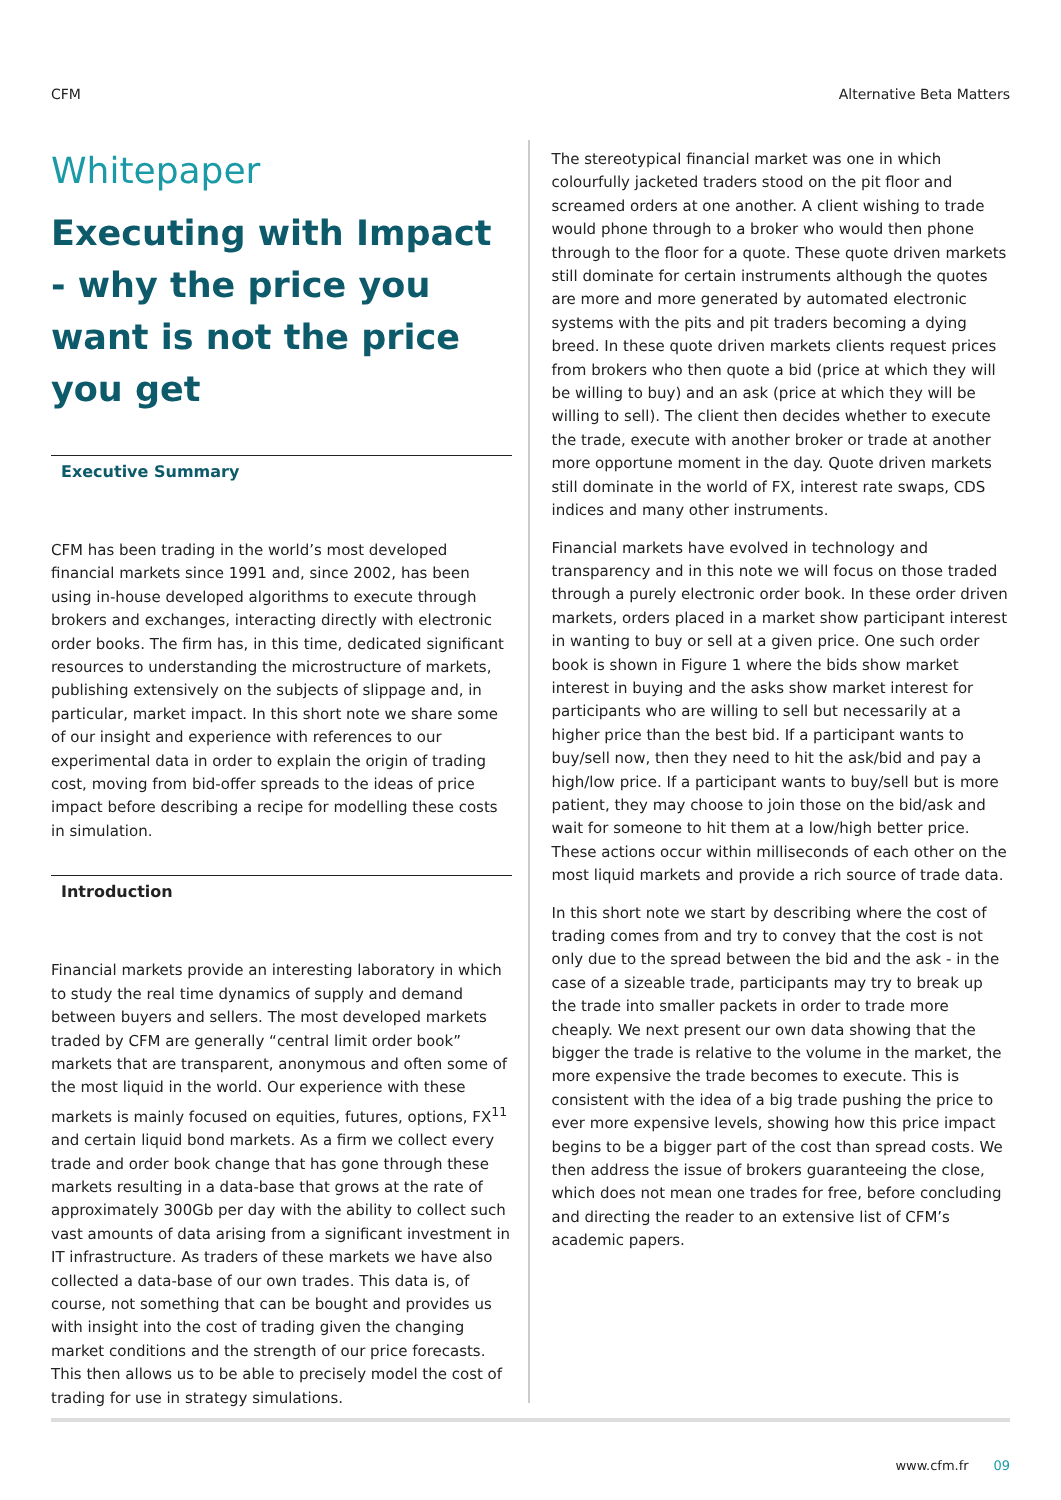CFM Alternative Beta Matters
Whitepaper
Executing with Impact - why the price you want is not the price you get
Executive Summary
CFM has been trading in the world’s most developed financial markets since 1991 and, since 2002, has been using in-house developed algorithms to execute through brokers and exchanges, interacting directly with electronic order books. The firm has, in this time, dedicated significant resources to understanding the microstructure of markets, publishing extensively on the subjects of slippage and, in particular, market impact. In this short note we share some of our insight and experience with references to our experimental data in order to explain the origin of trading cost, moving from bid-offer spreads to the ideas of price impact before describing a recipe for modelling these costs in simulation.
Introduction
Financial markets provide an interesting laboratory in which to study the real time dynamics of supply and demand between buyers and sellers. The most developed markets traded by CFM are generally “central limit order book” markets that are transparent, anonymous and often some of the most liquid in the world. Our experience with these markets is mainly focused on equities, futures, options, FX<sup>11</sup> and certain liquid bond markets. As a firm we collect every trade and order book change that has gone through these markets resulting in a data-base that grows at the rate of approximately 300Gb per day with the ability to collect such vast amounts of data arising from a significant investment in IT infrastructure. As traders of these markets we have also collected a data-base of our own trades. This data is, of course, not something that can be bought and provides us with insight into the cost of trading given the changing market conditions and the strength of our price forecasts. This then allows us to be able to precisely model the cost of trading for use in strategy simulations.
The stereotypical financial market was one in which colourfully jacketed traders stood on the pit floor and screamed orders at one another. A client wishing to trade would phone through to a broker who would then phone through to the floor for a quote. These quote driven markets still dominate for certain instruments although the quotes are more and more generated by automated electronic systems with the pits and pit traders becoming a dying breed. In these quote driven markets clients request prices from brokers who then quote a bid (price at which they will be willing to buy) and an ask (price at which they will be willing to sell). The client then decides whether to execute the trade, execute with another broker or trade at another more opportune moment in the day. Quote driven markets still dominate in the world of FX, interest rate swaps, CDS indices and many other instruments.
Financial markets have evolved in technology and transparency and in this note we will focus on those traded through a purely electronic order book. In these order driven markets, orders placed in a market show participant interest in wanting to buy or sell at a given price. One such order book is shown in Figure 1 where the bids show market interest in buying and the asks show market interest for participants who are willing to sell but necessarily at a higher price than the best bid. If a participant wants to buy/sell now, then they need to hit the ask/bid and pay a high/low price. If a participant wants to buy/sell but is more patient, they may choose to join those on the bid/ask and wait for someone to hit them at a low/high better price. These actions occur within milliseconds of each other on the most liquid markets and provide a rich source of trade data.
In this short note we start by describing where the cost of trading comes from and try to convey that the cost is not only due to the spread between the bid and the ask - in the case of a sizeable trade, participants may try to break up the trade into smaller packets in order to trade more cheaply. We next present our own data showing that the bigger the trade is relative to the volume in the market, the more expensive the trade becomes to execute. This is consistent with the idea of a big trade pushing the price to ever more expensive levels, showing how this price impact begins to be a bigger part of the cost than spread costs. We then address the issue of brokers guaranteeing the close, which does not mean one trades for free, before concluding and directing the reader to an extensive list of CFM’s academic papers.
www.cfm.fr 09